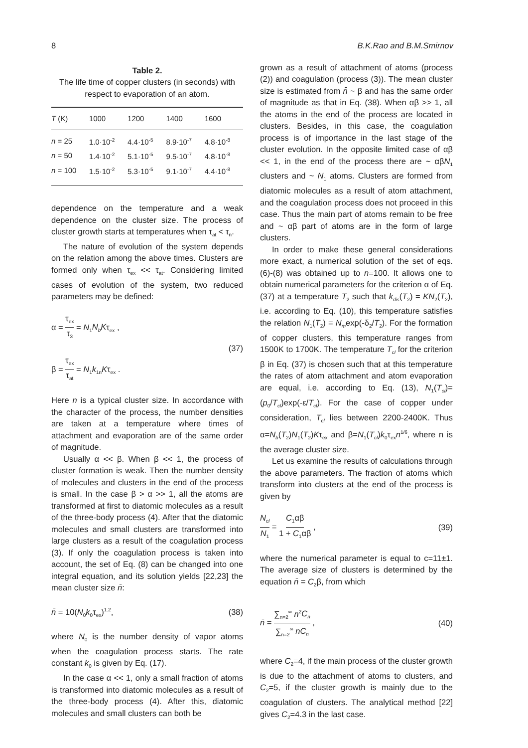8 B.K.Rao and B.M.Smirnov
Table 2.
The life time of copper clusters (in seconds) with respect to evaporation of an atom.
| T (K) | 1000 | 1200 | 1400 | 1600 |
| --- | --- | --- | --- | --- |
| n = 25 | 1.0·10<sup>-2</sup> | 4.4·10<sup>-5</sup> | 8.9·10<sup>-7</sup> | 4.8·10<sup>-8</sup> |
| n = 50 | 1.4·10<sup>-2</sup> | 5.1·10<sup>-5</sup> | 9.5·10<sup>-7</sup> | 4.8·10<sup>-8</sup> |
| n = 100 | 1.5·10<sup>-2</sup> | 5.3·10<sup>-5</sup> | 9.1·10<sup>-7</sup> | 4.4·10<sup>-8</sup> |
dependence on the temperature and a weak dependence on the cluster size. The process of cluster growth starts at temperatures when τ<sub>at</sub> < τ<sub>n</sub>.
The nature of evolution of the system depends on the relation among the above times. Clusters are formed only when τ<sub>ex</sub> << τ<sub>at</sub>. Considering limited cases of evolution of the system, two reduced parameters may be defined:
α = τ<sub>ex</sub> τ<sub>3</sub> = N<sub>1</sub>N<sub>b</sub>Kτ<sub>ex</sub> ,
β = τ<sub>ex</sub> τ<sub>at</sub> = N<sub>1</sub>k<sub>1n</sub>Kτ<sub>ex</sub> .
(37)
Here n is a typical cluster size. In accordance with the character of the process, the number densities are taken at a temperature where times of attachment and evaporation are of the same order of magnitude.
Usually α << β. When β << 1, the process of cluster formation is weak. Then the number density of molecules and clusters in the end of the process is small. In the case β > α >> 1, all the atoms are transformed at first to diatomic molecules as a result of the three-body process (4). After that the diatomic molecules and small clusters are transformed into large clusters as a result of the coagulation process (3). If only the coagulation process is taken into account, the set of Eq. (8) can be changed into one integral equation, and its solution yields [22,23] the mean cluster size n̄:
n̄ = 10(N<sub>0</sub>k<sub>0</sub>τ<sub>ex</sub>)<sup>1.2</sup>, (38)
where N<sub>0</sub> is the number density of vapor atoms when the coagulation process starts. The rate constant k<sub>0</sub> is given by Eq. (17).
In the case α << 1, only a small fraction of atoms is transformed into diatomic molecules as a result of the three-body process (4). After this, diatomic molecules and small clusters can both be
grown as a result of attachment of atoms (process (2)) and coagulation (process (3)). The mean cluster size is estimated from n̄ ~ β and has the same order of magnitude as that in Eq. (38). When αβ >> 1, all the atoms in the end of the process are located in clusters. Besides, in this case, the coagulation process is of importance in the last stage of the cluster evolution. In the opposite limited case of αβ << 1, in the end of the process there are ~ αβN<sub>1</sub> clusters and ~ N<sub>1</sub> atoms. Clusters are formed from diatomic molecules as a result of atom attachment, and the coagulation process does not proceed in this case. Thus the main part of atoms remain to be free and ~ αβ part of atoms are in the form of large clusters.
In order to make these general considerations more exact, a numerical solution of the set of eqs. (6)-(8) was obtained up to n=100. It allows one to obtain numerical parameters for the criterion α of Eq. (37) at a temperature T<sub>2</sub> such that k<sub>dis</sub>(T<sub>2</sub>) = KN<sub>2</sub>(T<sub>2</sub>), i.e. according to Eq. (10), this temperature satisfies the relation N<sub>1</sub>(T<sub>2</sub>) = N<sub>m</sub>exp(-δ<sub>2</sub>/T<sub>2</sub>). For the formation of copper clusters, this temperature ranges from 1500K to 1700K. The temperature T<sub>cl</sub> for the criterion β in Eq. (37) is chosen such that at this temperature the rates of atom attachment and atom evaporation are equal, i.e. according to Eq. (13), N<sub>1</sub>(T<sub>cl</sub>)=(p<sub>0</sub>/T<sub>cl</sub>)exp(-ε/T<sub>cl</sub>). For the case of copper under consideration, T<sub>cl</sub> lies between 2200-2400K. Thus α=N<sub>b</sub>(T<sub>2</sub>)N<sub>1</sub>(T<sub>2</sub>)Kτ<sub>ex</sub> and β=N<sub>1</sub>(T<sub>cl</sub>)k<sub>0</sub>τ<sub>ex</sub>n<sup>1/6</sup>, where n is the average cluster size.
Let us examine the results of calculations through the above parameters. The fraction of atoms which transform into clusters at the end of the process is given by
N<sub>cl</sub> N<sub>1</sub> = C<sub>1</sub>αβ 1 + C<sub>1</sub>αβ , (39)
where the numerical parameter is equal to c=11±1. The average size of clusters is determined by the equation n̄ = C<sub>2</sub>β, from which
n̄ = ∑<sub>n=2</sub><sup>∞</sup> n<sup>2</sup>C<sub>n</sub> ∑<sub>n=2</sub><sup>∞</sup> nC<sub>n</sub> , (40)
where C<sub>2</sub>=4, if the main process of the cluster growth is due to the attachment of atoms to clusters, and C<sub>2</sub>=5, if the cluster growth is mainly due to the coagulation of clusters. The analytical method [22] gives C<sub>2</sub>=4.3 in the last case.